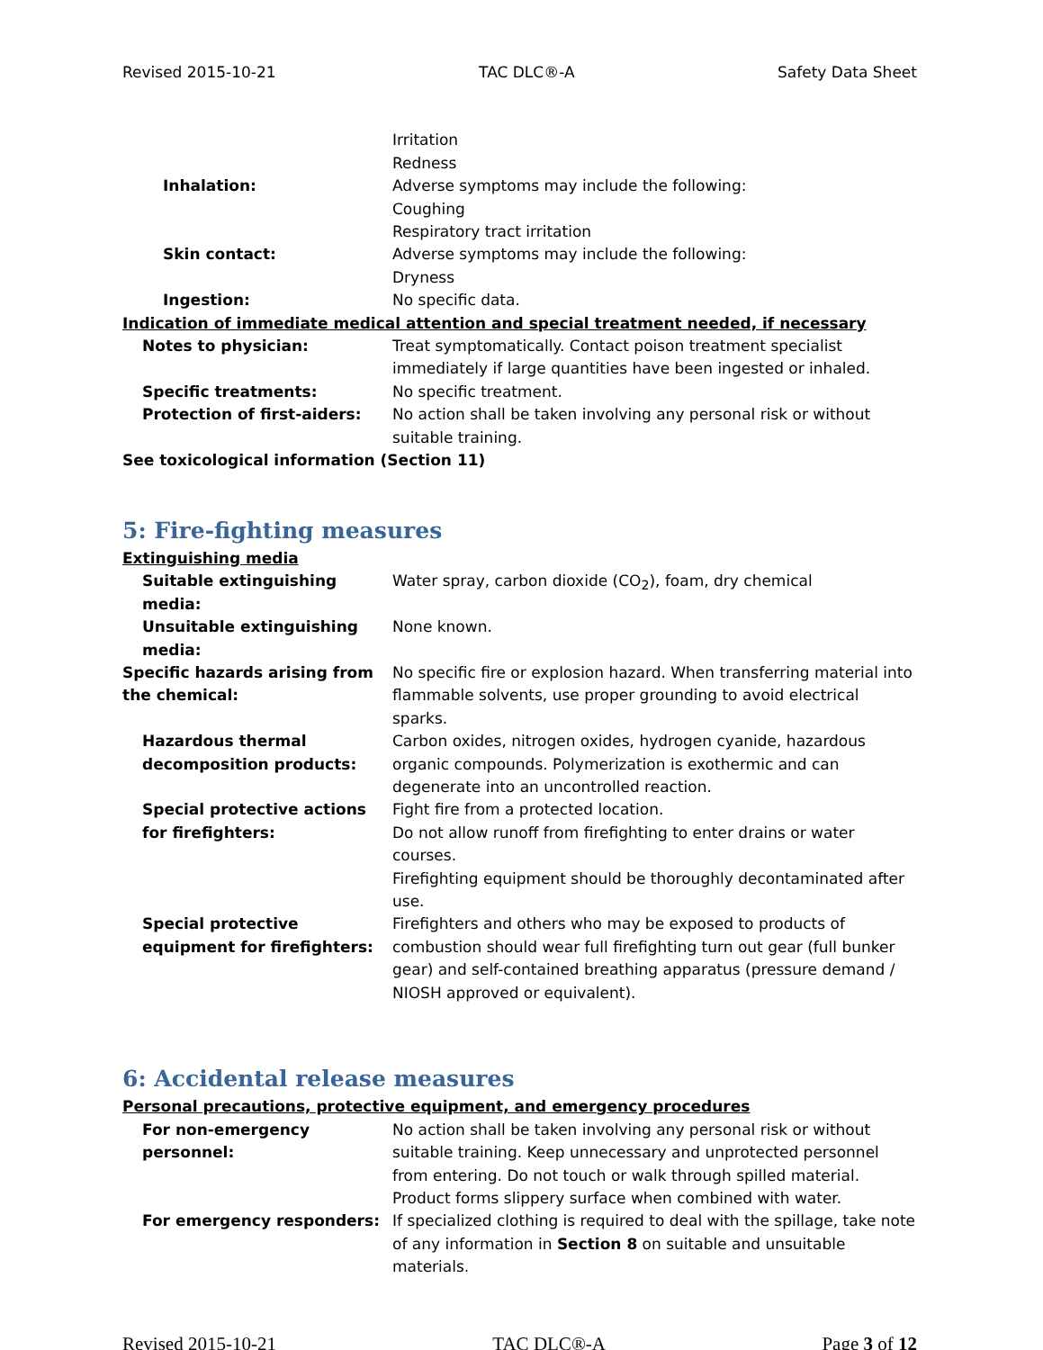Revised 2015-10-21 TAC DLC®-A Safety Data Sheet
Irritation
Redness
Inhalation: Adverse symptoms may include the following:
Coughing
Respiratory tract irritation
Skin contact: Adverse symptoms may include the following:
Dryness
Ingestion: No specific data.
Indication of immediate medical attention and special treatment needed, if necessary
Notes to physician: Treat symptomatically. Contact poison treatment specialist immediately if large quantities have been ingested or inhaled.
Specific treatments: No specific treatment.
Protection of first-aiders: No action shall be taken involving any personal risk or without suitable training.
See toxicological information (Section 11)
5: Fire-fighting measures
Extinguishing media
Suitable extinguishing media:
Water spray, carbon dioxide (CO<sub>2</sub>), foam, dry chemical
Unsuitable extinguishing media:
None known.
Specific hazards arising from the chemical:
No specific fire or explosion hazard. When transferring material into flammable solvents, use proper grounding to avoid electrical sparks.
Hazardous thermal decomposition products:
Carbon oxides, nitrogen oxides, hydrogen cyanide, hazardous organic compounds. Polymerization is exothermic and can degenerate into an uncontrolled reaction.
Special protective actions for firefighters:
Fight fire from a protected location.
Do not allow runoff from firefighting to enter drains or water courses.
Firefighting equipment should be thoroughly decontaminated after use.
Special protective equipment for firefighters:
Firefighters and others who may be exposed to products of combustion should wear full firefighting turn out gear (full bunker gear) and self-contained breathing apparatus (pressure demand / NIOSH approved or equivalent).
6: Accidental release measures
Personal precautions, protective equipment, and emergency procedures
For non-emergency personnel:
No action shall be taken involving any personal risk or without suitable training. Keep unnecessary and unprotected personnel from entering. Do not touch or walk through spilled material. Product forms slippery surface when combined with water.
For emergency responders: If specialized clothing is required to deal with the spillage, take note of any information in Section 8 on suitable and unsuitable materials.
Revised 2015-10-21 TAC DLC®-A Page 3 of 12